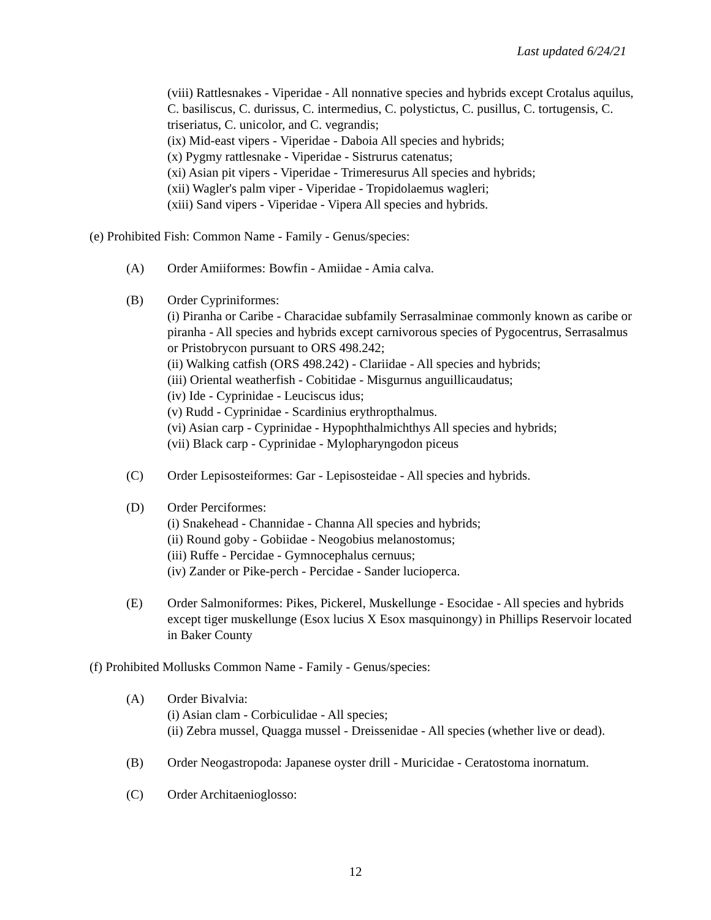Last updated 6/24/21
(viii) Rattlesnakes - Viperidae - All nonnative species and hybrids except Crotalus aquilus, C. basiliscus, C. durissus, C. intermedius, C. polystictus, C. pusillus, C. tortugensis, C. triseriatus, C. unicolor, and C. vegrandis;
(ix) Mid-east vipers - Viperidae - Daboia All species and hybrids;
(x) Pygmy rattlesnake - Viperidae - Sistrurus catenatus;
(xi) Asian pit vipers - Viperidae - Trimeresurus All species and hybrids;
(xii) Wagler's palm viper - Viperidae - Tropidolaemus wagleri;
(xiii) Sand vipers - Viperidae - Vipera All species and hybrids.
(e) Prohibited Fish: Common Name - Family - Genus/species:
(A) Order Amiiformes: Bowfin - Amiidae - Amia calva.
(B) Order Cypriniformes:
(i) Piranha or Caribe - Characidae subfamily Serrasalminae commonly known as caribe or piranha - All species and hybrids except carnivorous species of Pygocentrus, Serrasalmus or Pristobrycon pursuant to ORS 498.242;
(ii) Walking catfish (ORS 498.242) - Clariidae - All species and hybrids;
(iii) Oriental weatherfish - Cobitidae - Misgurnus anguillicaudatus;
(iv) Ide - Cyprinidae - Leuciscus idus;
(v) Rudd - Cyprinidae - Scardinius erythropthalmus.
(vi) Asian carp - Cyprinidae - Hypophthalmichthys All species and hybrids;
(vii) Black carp - Cyprinidae - Mylopharyngodon piceus
(C) Order Lepisosteiformes: Gar - Lepisosteidae - All species and hybrids.
(D) Order Perciformes:
(i) Snakehead - Channidae - Channa All species and hybrids;
(ii) Round goby - Gobiidae - Neogobius melanostomus;
(iii) Ruffe - Percidae - Gymnocephalus cernuus;
(iv) Zander or Pike-perch - Percidae - Sander lucioperca.
(E) Order Salmoniformes: Pikes, Pickerel, Muskellunge - Esocidae - All species and hybrids except tiger muskellunge (Esox lucius X Esox masquinongy) in Phillips Reservoir located in Baker County
(f) Prohibited Mollusks Common Name - Family - Genus/species:
(A) Order Bivalvia:
(i) Asian clam - Corbiculidae - All species;
(ii) Zebra mussel, Quagga mussel - Dreissenidae - All species (whether live or dead).
(B) Order Neogastropoda: Japanese oyster drill - Muricidae - Ceratostoma inornatum.
(C) Order Architaenioglosso:
12